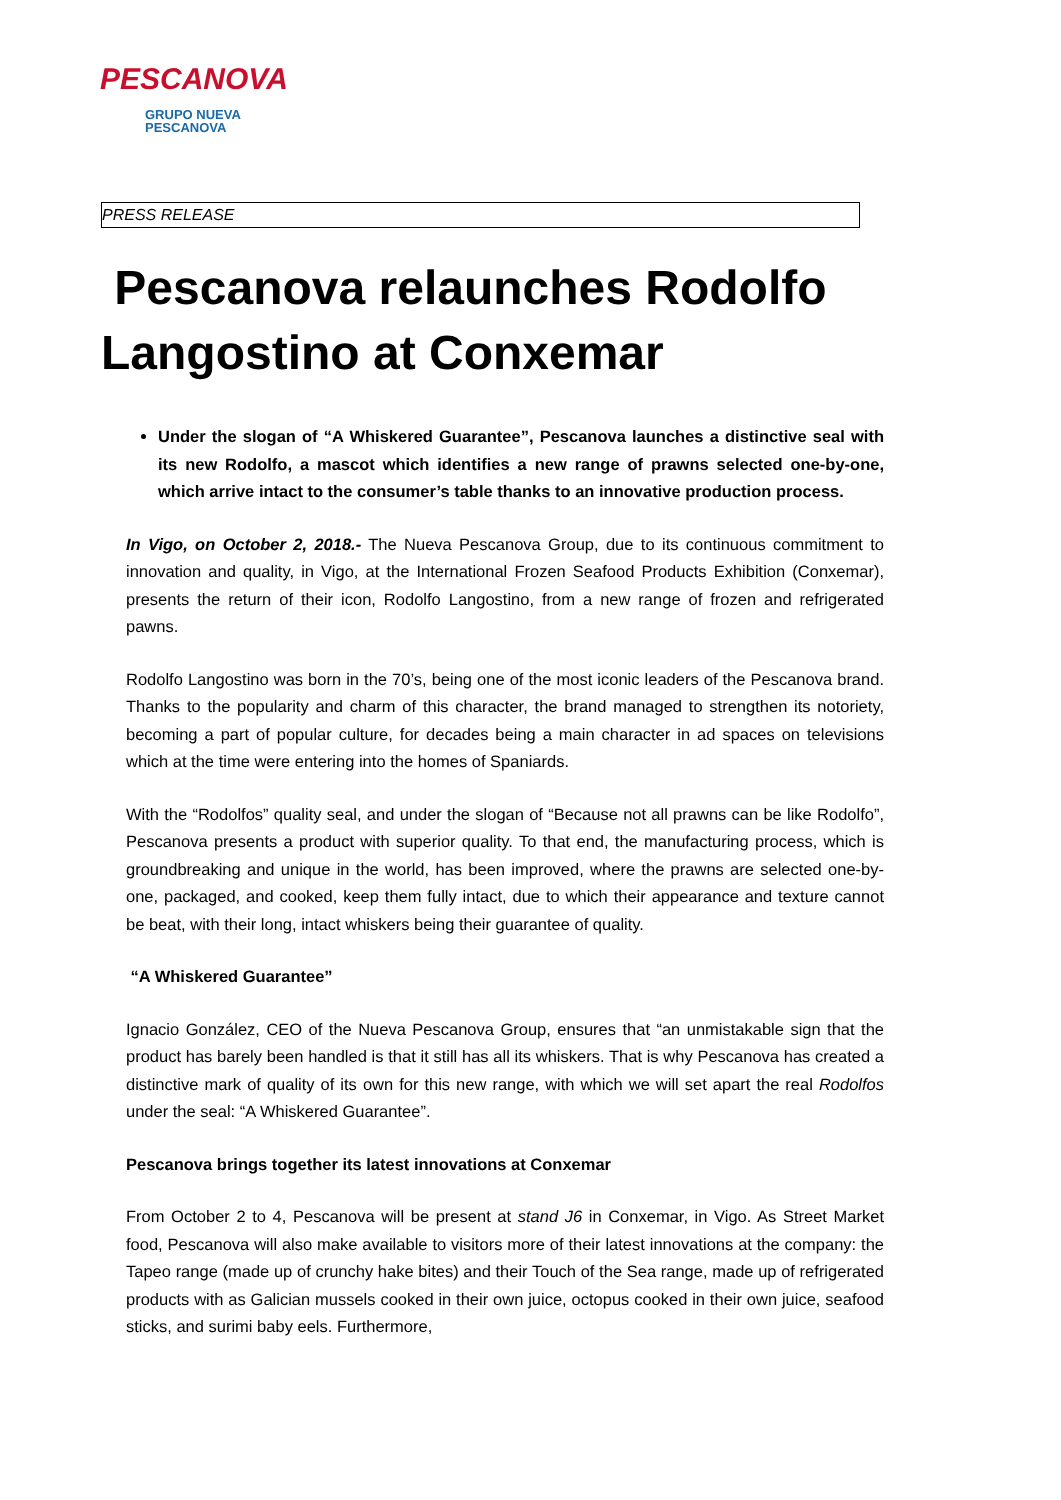PESCANOVA
GRUPO NUEVA
PESCANOVA
PRESS RELEASE
Pescanova relaunches Rodolfo Langostino at Conxemar
Under the slogan of “A Whiskered Guarantee”, Pescanova launches a distinctive seal with its new Rodolfo, a mascot which identifies a new range of prawns selected one-by-one, which arrive intact to the consumer’s table thanks to an innovative production process.
In Vigo, on October 2, 2018.- The Nueva Pescanova Group, due to its continuous commitment to innovation and quality, in Vigo, at the International Frozen Seafood Products Exhibition (Conxemar), presents the return of their icon, Rodolfo Langostino, from a new range of frozen and refrigerated pawns.
Rodolfo Langostino was born in the 70’s, being one of the most iconic leaders of the Pescanova brand. Thanks to the popularity and charm of this character, the brand managed to strengthen its notoriety, becoming a part of popular culture, for decades being a main character in ad spaces on televisions which at the time were entering into the homes of Spaniards.
With the “Rodolfos” quality seal, and under the slogan of “Because not all prawns can be like Rodolfo”, Pescanova presents a product with superior quality. To that end, the manufacturing process, which is groundbreaking and unique in the world, has been improved, where the prawns are selected one-by-one, packaged, and cooked, keep them fully intact, due to which their appearance and texture cannot be beat, with their long, intact whiskers being their guarantee of quality.
“A Whiskered Guarantee”
Ignacio González, CEO of the Nueva Pescanova Group, ensures that “an unmistakable sign that the product has barely been handled is that it still has all its whiskers. That is why Pescanova has created a distinctive mark of quality of its own for this new range, with which we will set apart the real Rodolfos under the seal: “A Whiskered Guarantee”.
Pescanova brings together its latest innovations at Conxemar
From October 2 to 4, Pescanova will be present at stand J6 in Conxemar, in Vigo. As Street Market food, Pescanova will also make available to visitors more of their latest innovations at the company: the Tapeo range (made up of crunchy hake bites) and their Touch of the Sea range, made up of refrigerated products with as Galician mussels cooked in their own juice, octopus cooked in their own juice, seafood sticks, and surimi baby eels. Furthermore,